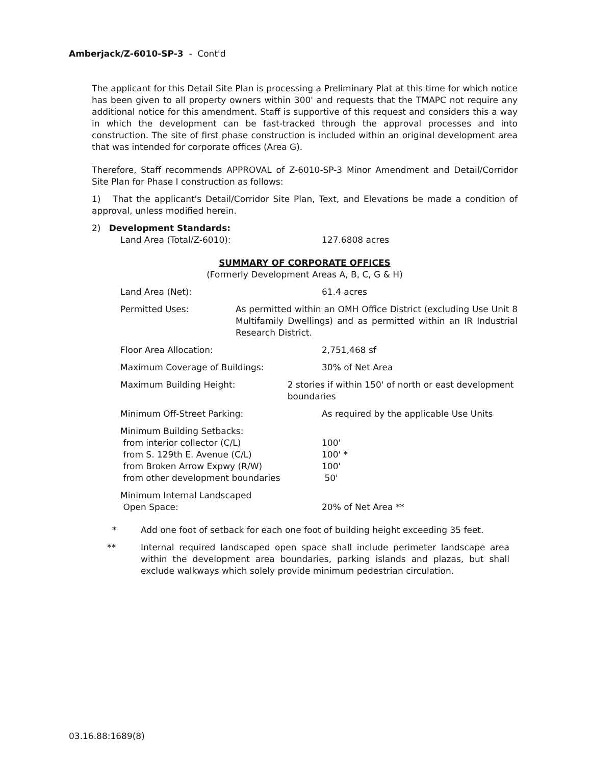Amberjack/Z-6010-SP-3 - Cont'd
The applicant for this Detail Site Plan is processing a Preliminary Plat at this time for which notice has been given to all property owners within 300' and requests that the TMAPC not require any additional notice for this amendment. Staff is supportive of this request and considers this a way in which the development can be fast-tracked through the approval processes and into construction. The site of first phase construction is included within an original development area that was intended for corporate offices (Area G).
Therefore, Staff recommends APPROVAL of Z-6010-SP-3 Minor Amendment and Detail/Corridor Site Plan for Phase I construction as follows:
1) That the applicant's Detail/Corridor Site Plan, Text, and Elevations be made a condition of approval, unless modified herein.
2) Development Standards:
Land Area (Total/Z-6010): 127.6808 acres
SUMMARY OF CORPORATE OFFICES
(Formerly Development Areas A, B, C, G & H)
Land Area (Net): 61.4 acres
Permitted Uses: As permitted within an OMH Office District (excluding Use Unit 8 Multifamily Dwellings) and as permitted within an IR Industrial Research District.
Floor Area Allocation: 2,751,468 sf
Maximum Coverage of Buildings: 30% of Net Area
Maximum Building Height: 2 stories if within 150' of north or east development boundaries
Minimum Off-Street Parking: As required by the applicable Use Units
Minimum Building Setbacks:
from interior collector (C/L) 100'
from S. 129th E. Avenue (C/L) 100' *
from Broken Arrow Expwy (R/W) 100'
from other development boundaries 50'
Minimum Internal Landscaped
Open Space: 20% of Net Area **
* Add one foot of setback for each one foot of building height exceeding 35 feet.
** Internal required landscaped open space shall include perimeter landscape area within the development area boundaries, parking islands and plazas, but shall exclude walkways which solely provide minimum pedestrian circulation.
03.16.88:1689(8)